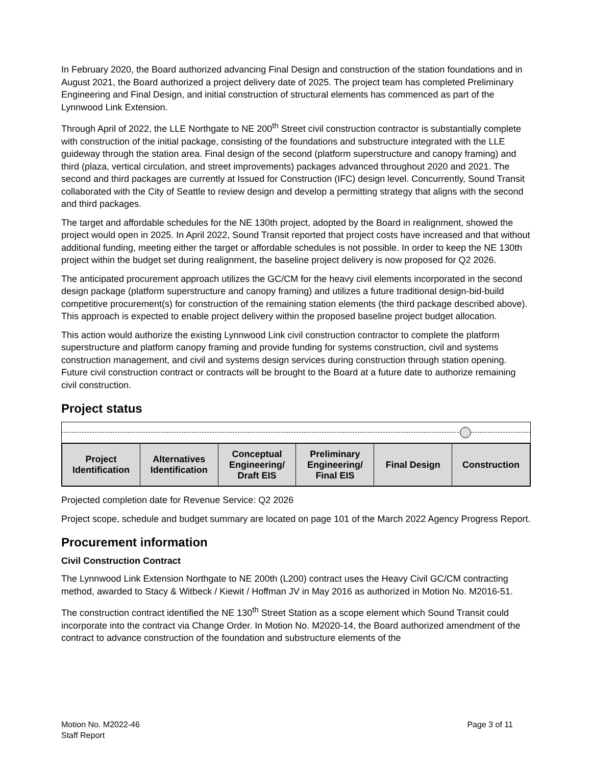In February 2020, the Board authorized advancing Final Design and construction of the station foundations and in August 2021, the Board authorized a project delivery date of 2025. The project team has completed Preliminary Engineering and Final Design, and initial construction of structural elements has commenced as part of the Lynnwood Link Extension.
Through April of 2022, the LLE Northgate to NE 200<sup>th</sup> Street civil construction contractor is substantially complete with construction of the initial package, consisting of the foundations and substructure integrated with the LLE guideway through the station area. Final design of the second (platform superstructure and canopy framing) and third (plaza, vertical circulation, and street improvements) packages advanced throughout 2020 and 2021. The second and third packages are currently at Issued for Construction (IFC) design level. Concurrently, Sound Transit collaborated with the City of Seattle to review design and develop a permitting strategy that aligns with the second and third packages.
The target and affordable schedules for the NE 130th project, adopted by the Board in realignment, showed the project would open in 2025. In April 2022, Sound Transit reported that project costs have increased and that without additional funding, meeting either the target or affordable schedules is not possible. In order to keep the NE 130th project within the budget set during realignment, the baseline project delivery is now proposed for Q2 2026.
The anticipated procurement approach utilizes the GC/CM for the heavy civil elements incorporated in the second design package (platform superstructure and canopy framing) and utilizes a future traditional design-bid-build competitive procurement(s) for construction of the remaining station elements (the third package described above). This approach is expected to enable project delivery within the proposed baseline project budget allocation.
This action would authorize the existing Lynnwood Link civil construction contractor to complete the platform superstructure and platform canopy framing and provide funding for systems construction, civil and systems construction management, and civil and systems design services during construction through station opening. Future civil construction contract or contracts will be brought to the Board at a future date to authorize remaining civil construction.
Project status
| Project Identification | Alternatives Identification | Conceptual Engineering/ Draft EIS | Preliminary Engineering/ Final EIS | Final Design | Construction |
| --- | --- | --- | --- | --- | --- |
Projected completion date for Revenue Service: Q2 2026
Project scope, schedule and budget summary are located on page 101 of the March 2022 Agency Progress Report.
Procurement information
Civil Construction Contract
The Lynnwood Link Extension Northgate to NE 200th (L200) contract uses the Heavy Civil GC/CM contracting method, awarded to Stacy & Witbeck / Kiewit / Hoffman JV in May 2016 as authorized in Motion No. M2016-51.
The construction contract identified the NE 130<sup>th</sup> Street Station as a scope element which Sound Transit could incorporate into the contract via Change Order. In Motion No. M2020-14, the Board authorized amendment of the contract to advance construction of the foundation and substructure elements of the
Motion No. M2022-46
Staff Report
Page 3 of 11